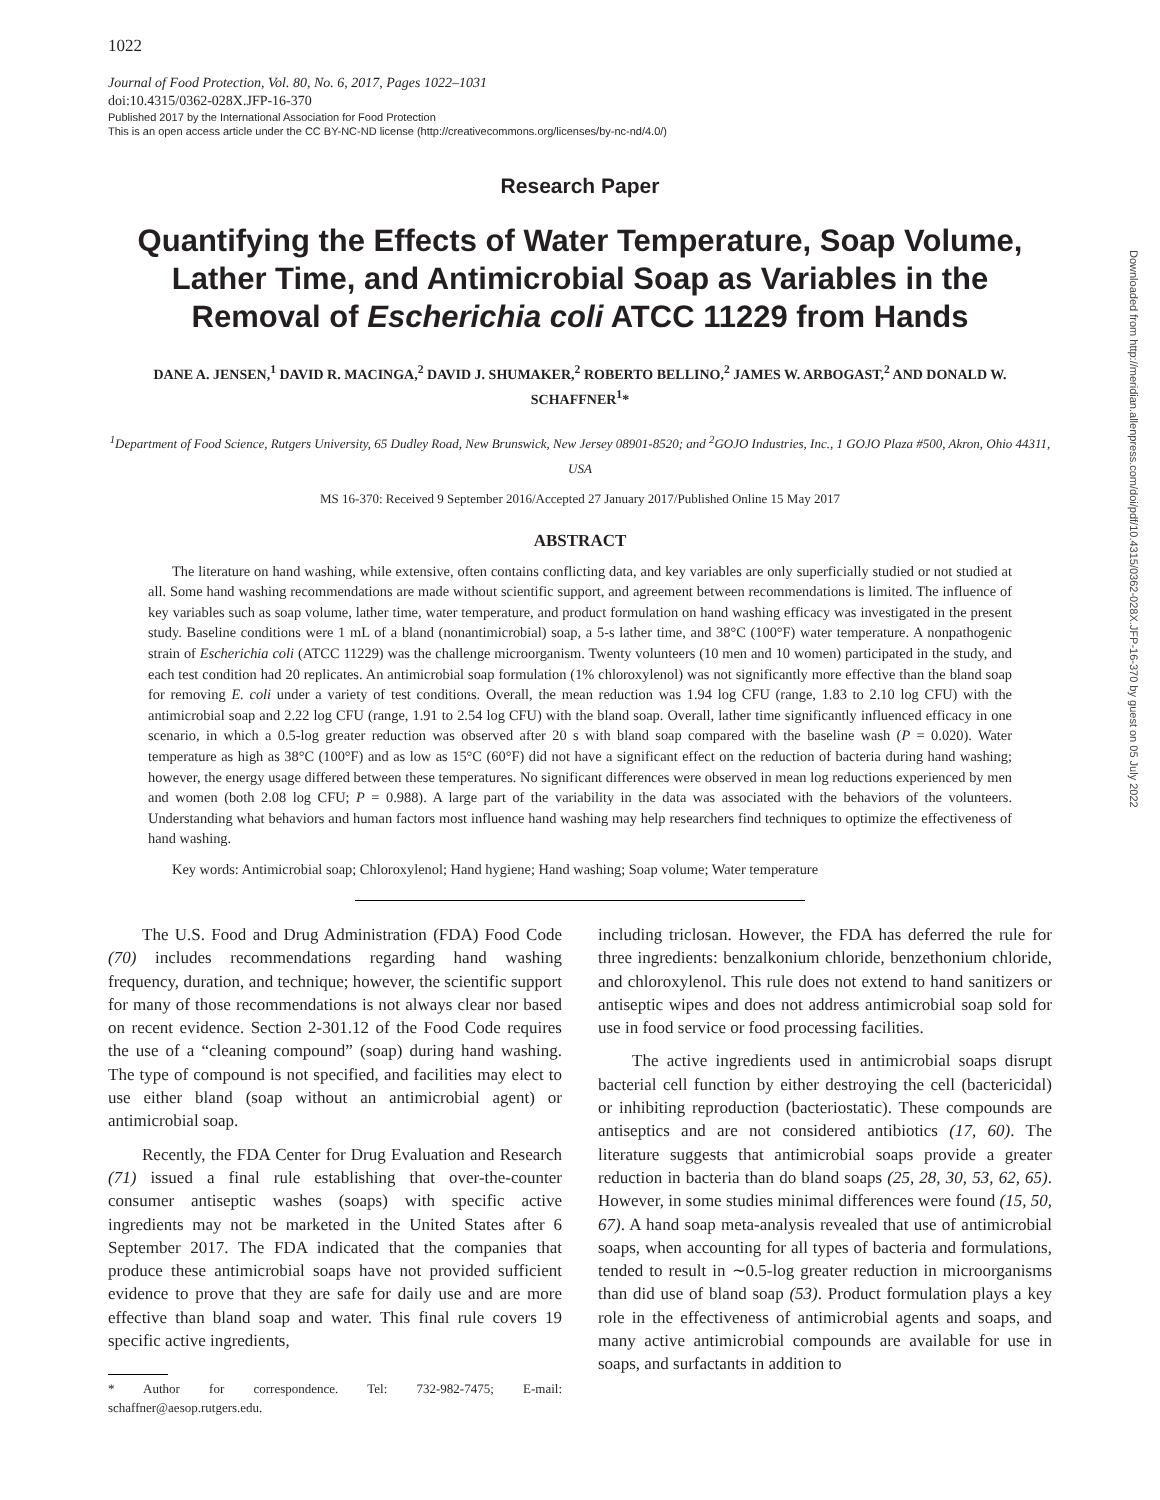1022
Journal of Food Protection, Vol. 80, No. 6, 2017, Pages 1022–1031
doi:10.4315/0362-028X.JFP-16-370
Published 2017 by the International Association for Food Protection
This is an open access article under the CC BY-NC-ND license (http://creativecommons.org/licenses/by-nc-nd/4.0/)
Research Paper
Quantifying the Effects of Water Temperature, Soap Volume, Lather Time, and Antimicrobial Soap as Variables in the Removal of Escherichia coli ATCC 11229 from Hands
DANE A. JENSEN,<sup>1</sup> DAVID R. MACINGA,<sup>2</sup> DAVID J. SHUMAKER,<sup>2</sup> ROBERTO BELLINO,<sup>2</sup> JAMES W. ARBOGAST,<sup>2</sup> AND DONALD W. SCHAFFNER<sup>1</sup>*
<sup>1</sup> Department of Food Science, Rutgers University, 65 Dudley Road, New Brunswick, New Jersey 08901-8520; and <sup>2</sup>GOJO Industries, Inc., 1 GOJO Plaza #500, Akron, Ohio 44311, USA
MS 16-370: Received 9 September 2016/Accepted 27 January 2017/Published Online 15 May 2017
ABSTRACT
The literature on hand washing, while extensive, often contains conflicting data, and key variables are only superficially studied or not studied at all. Some hand washing recommendations are made without scientific support, and agreement between recommendations is limited. The influence of key variables such as soap volume, lather time, water temperature, and product formulation on hand washing efficacy was investigated in the present study. Baseline conditions were 1 mL of a bland (nonantimicrobial) soap, a 5-s lather time, and 38°C (100°F) water temperature. A nonpathogenic strain of Escherichia coli (ATCC 11229) was the challenge microorganism. Twenty volunteers (10 men and 10 women) participated in the study, and each test condition had 20 replicates. An antimicrobial soap formulation (1% chloroxylenol) was not significantly more effective than the bland soap for removing E. coli under a variety of test conditions. Overall, the mean reduction was 1.94 log CFU (range, 1.83 to 2.10 log CFU) with the antimicrobial soap and 2.22 log CFU (range, 1.91 to 2.54 log CFU) with the bland soap. Overall, lather time significantly influenced efficacy in one scenario, in which a 0.5-log greater reduction was observed after 20 s with bland soap compared with the baseline wash (P = 0.020). Water temperature as high as 38°C (100°F) and as low as 15°C (60°F) did not have a significant effect on the reduction of bacteria during hand washing; however, the energy usage differed between these temperatures. No significant differences were observed in mean log reductions experienced by men and women (both 2.08 log CFU; P = 0.988). A large part of the variability in the data was associated with the behaviors of the volunteers. Understanding what behaviors and human factors most influence hand washing may help researchers find techniques to optimize the effectiveness of hand washing.
Key words: Antimicrobial soap; Chloroxylenol; Hand hygiene; Hand washing; Soap volume; Water temperature
The U.S. Food and Drug Administration (FDA) Food Code (70) includes recommendations regarding hand washing frequency, duration, and technique; however, the scientific support for many of those recommendations is not always clear nor based on recent evidence. Section 2-301.12 of the Food Code requires the use of a “cleaning compound” (soap) during hand washing. The type of compound is not specified, and facilities may elect to use either bland (soap without an antimicrobial agent) or antimicrobial soap.
Recently, the FDA Center for Drug Evaluation and Research (71) issued a final rule establishing that over-the-counter consumer antiseptic washes (soaps) with specific active ingredients may not be marketed in the United States after 6 September 2017. The FDA indicated that the companies that produce these antimicrobial soaps have not provided sufficient evidence to prove that they are safe for daily use and are more effective than bland soap and water. This final rule covers 19 specific active ingredients,
* Author for correspondence. Tel: 732-982-7475; E-mail: schaffner@aesop.rutgers.edu.
including triclosan. However, the FDA has deferred the rule for three ingredients: benzalkonium chloride, benzethonium chloride, and chloroxylenol. This rule does not extend to hand sanitizers or antiseptic wipes and does not address antimicrobial soap sold for use in food service or food processing facilities.
The active ingredients used in antimicrobial soaps disrupt bacterial cell function by either destroying the cell (bactericidal) or inhibiting reproduction (bacteriostatic). These compounds are antiseptics and are not considered antibiotics (17, 60). The literature suggests that antimicrobial soaps provide a greater reduction in bacteria than do bland soaps (25, 28, 30, 53, 62, 65). However, in some studies minimal differences were found (15, 50, 67). A hand soap meta-analysis revealed that use of antimicrobial soaps, when accounting for all types of bacteria and formulations, tended to result in ∼0.5-log greater reduction in microorganisms than did use of bland soap (53). Product formulation plays a key role in the effectiveness of antimicrobial agents and soaps, and many active antimicrobial compounds are available for use in soaps, and surfactants in addition to
Downloaded from http://meridian.allenpress.com/doi/pdf/10.4315/0362-028X.JFP-16-370 by guest on 05 July 2022